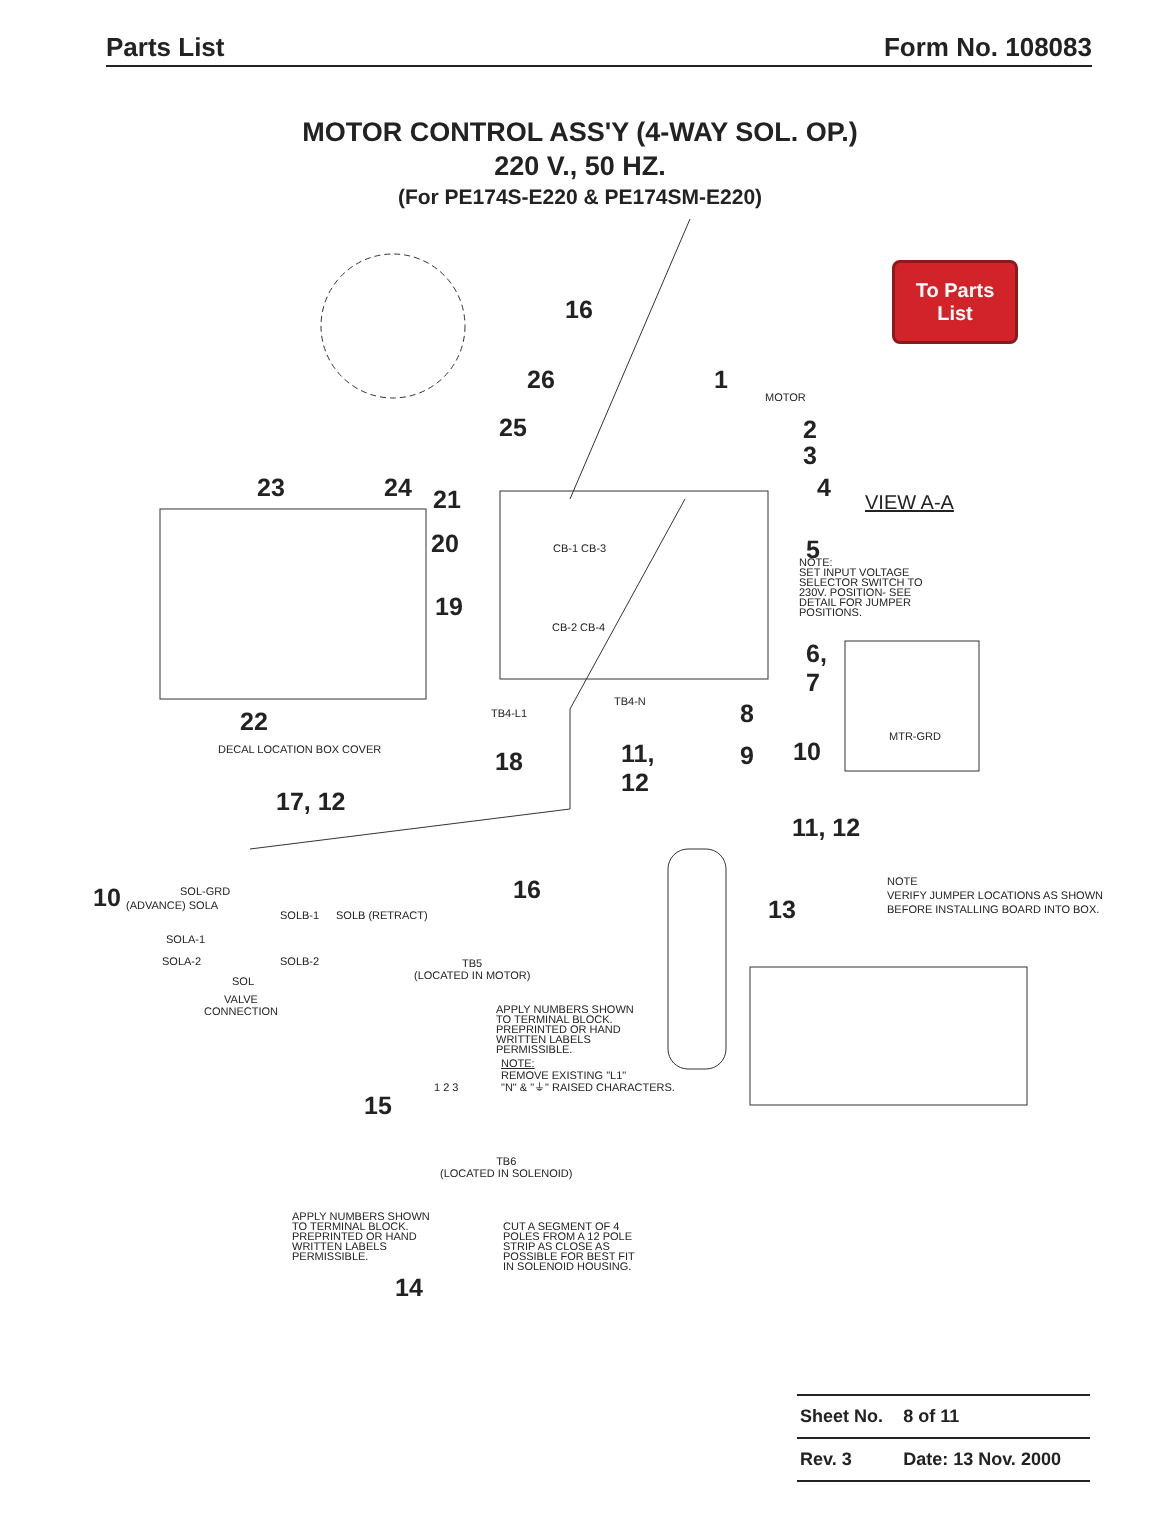Parts List Form No. 108083
MOTOR CONTROL ASS'Y (4-WAY SOL. OP.)
220 V., 50 HZ.
(For PE174S-E220 & PE174SM-E220)
To Parts
List
16
26 1
MOTOR
2
3
25
4
VIEW A-A
23 24 21
20
19
CB-1 CB-3
CB-2 CB-4
5 NOTE:
SET INPUT VOLTAGE
SELECTOR SWITCH TO
230V. POSITION- SEE
DETAIL FOR JUMPER
POSITIONS.
6,
7
22
DECAL LOCATION BOX COVER
TB4-L1
TB4-N 8
18 11,
12
9 10
MTR-GRD
17, 12
11, 12
10 SOL-GRD 16
13
NOTE
VERIFY JUMPER LOCATIONS AS SHOWN
BEFORE INSTALLING BOARD INTO BOX. (ADVANCE) SOLA
SOLB-1 SOLB (RETRACT)
SOLA-1
SOLA-2 SOLB-2
SOL
VALVE
CONNECTION
TB5
(LOCATED IN MOTOR)
APPLY NUMBERS SHOWN
TO TERMINAL BLOCK.
PREPRINTED OR HAND
WRITTEN LABELS
PERMISSIBLE. NOTE:
REMOVE EXISTING "L1"
"N" & "⏚" RAISED CHARACTERS. 1 2 3
15
TB6
(LOCATED IN SOLENOID)
APPLY NUMBERS SHOWN
TO TERMINAL BLOCK.
PREPRINTED OR HAND
WRITTEN LABELS
PERMISSIBLE.
CUT A SEGMENT OF 4
POLES FROM A 12 POLE
STRIP AS CLOSE AS
POSSIBLE FOR BEST FIT
IN SOLENOID HOUSING. 14
| Sheet No. | 8 of 11 |
| Rev. 3 | Date: 13 Nov. 2000 |